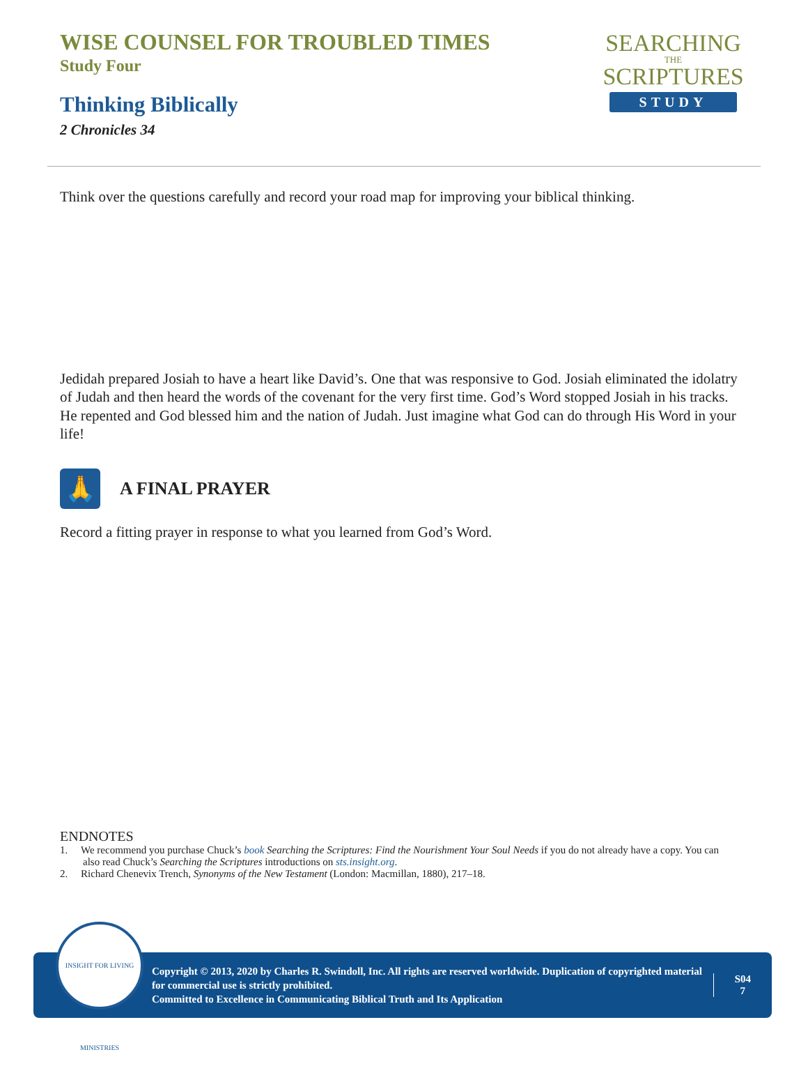WISE COUNSEL FOR TROUBLED TIMES
Study Four
Thinking Biblically
2 Chronicles 34
SEARCHING
THE
SCRIPTURES
STUDY
Think over the questions carefully and record your road map for improving your biblical thinking.
Jedidah prepared Josiah to have a heart like David’s. One that was responsive to God. Josiah eliminated the idolatry of Judah and then heard the words of the covenant for the very first time. God’s Word stopped Josiah in his tracks. He repented and God blessed him and the nation of Judah. Just imagine what God can do through His Word in your life!
🙏
A FINAL PRAYER
Record a fitting prayer in response to what you learned from God’s Word.
ENDNOTES
1. We recommend you purchase Chuck’s book Searching the Scriptures: Find the Nourishment Your Soul Needs if you do not already have a copy. You can also read Chuck’s Searching the Scriptures introductions on sts.insight.org.
2. Richard Chenevix Trench, Synonyms of the New Testament (London: Macmillan, 1880), 217–18.
INSIGHT FOR LIVING MINISTRIES
Copyright © 2013, 2020 by Charles R. Swindoll, Inc. All rights are reserved worldwide. Duplication of copyrighted material for commercial use is strictly prohibited.
Committed to Excellence in Communicating Biblical Truth and Its Application
S04
7